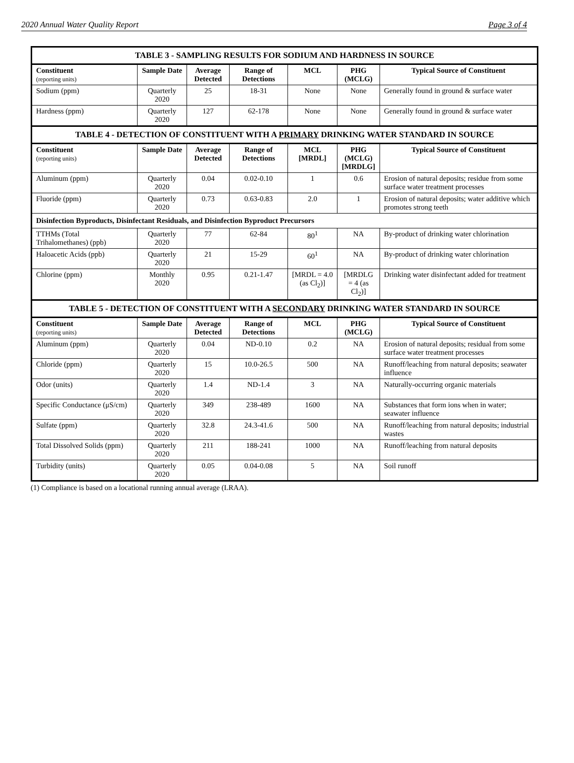2020 Annual Water Quality Report Page 3 of 4
| TABLE 3 - SAMPLING RESULTS FOR SODIUM AND HARDNESS IN SOURCE | | | | | | |
| Constituent (reporting units) | Sample Date | Average Detected | Range of Detections | MCL | PHG (MCLG) | Typical Source of Constituent |
| Sodium (ppm) | Quarterly 2020 | 25 | 18-31 | None | None | Generally found in ground & surface water |
| Hardness (ppm) | Quarterly 2020 | 127 | 62-178 | None | None | Generally found in ground & surface water |
| TABLE 4 - DETECTION OF CONSTITUENT WITH A PRIMARY DRINKING WATER STANDARD IN SOURCE | | | | | | |
| Constituent (reporting units) | Sample Date | Average Detected | Range of Detections | MCL [MRDL] | PHG (MCLG) [MRDLG] | Typical Source of Constituent |
| Aluminum (ppm) | Quarterly 2020 | 0.04 | 0.02-0.10 | 1 | 0.6 | Erosion of natural deposits; residue from some surface water treatment processes |
| Fluoride (ppm) | Quarterly 2020 | 0.73 | 0.63-0.83 | 2.0 | 1 | Erosion of natural deposits; water additive which promotes strong teeth |
| Disinfection Byproducts, Disinfectant Residuals, and Disinfection Byproduct Precursors | | | | | | |
| TTHMs (Total Trihalomethanes) (ppb) | Quarterly 2020 | 77 | 62-84 | 80<sup>1</sup> | NA | By-product of drinking water chlorination |
| Haloacetic Acids (ppb) | Quarterly 2020 | 21 | 15-29 | 60<sup>1</sup> | NA | By-product of drinking water chlorination |
| Chlorine (ppm) | Monthly 2020 | 0.95 | 0.21-1.47 | [MRDL = 4.0 (as Cl<sub>2</sub>)] | [MRDLG = 4 (as Cl<sub>2</sub>)] | Drinking water disinfectant added for treatment |
| TABLE 5 - DETECTION OF CONSTITUENT WITH A SECONDARY DRINKING WATER STANDARD IN SOURCE | | | | | | |
| Constituent (reporting units) | Sample Date | Average Detected | Range of Detections | MCL | PHG (MCLG) | Typical Source of Constituent |
| Aluminum (ppm) | Quarterly 2020 | 0.04 | ND-0.10 | 0.2 | NA | Erosion of natural deposits; residual from some surface water treatment processes |
| Chloride (ppm) | Quarterly 2020 | 15 | 10.0-26.5 | 500 | NA | Runoff/leaching from natural deposits; seawater influence |
| Odor (units) | Quarterly 2020 | 1.4 | ND-1.4 | 3 | NA | Naturally-occurring organic materials |
| Specific Conductance (μS/cm) | Quarterly 2020 | 349 | 238-489 | 1600 | NA | Substances that form ions when in water; seawater influence |
| Sulfate (ppm) | Quarterly 2020 | 32.8 | 24.3-41.6 | 500 | NA | Runoff/leaching from natural deposits; industrial wastes |
| Total Dissolved Solids (ppm) | Quarterly 2020 | 211 | 188-241 | 1000 | NA | Runoff/leaching from natural deposits |
| Turbidity (units) | Quarterly 2020 | 0.05 | 0.04-0.08 | 5 | NA | Soil runoff |
(1) Compliance is based on a locational running annual average (LRAA).